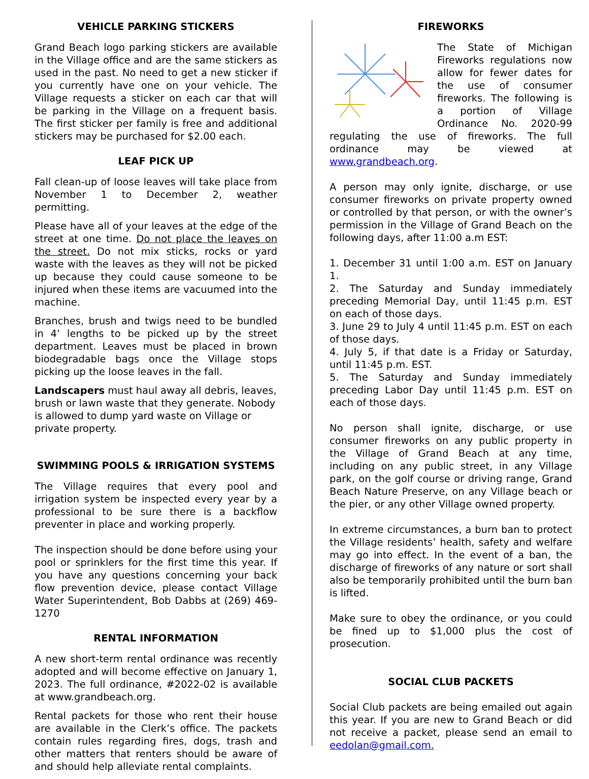VEHICLE PARKING STICKERS
Grand Beach logo parking stickers are available in the Village office and are the same stickers as used in the past. No need to get a new sticker if you currently have one on your vehicle. The Village requests a sticker on each car that will be parking in the Village on a frequent basis. The first sticker per family is free and additional stickers may be purchased for $2.00 each.
LEAF PICK UP
Fall clean-up of loose leaves will take place from November 1 to December 2, weather permitting.
Please have all of your leaves at the edge of the street at one time. Do not place the leaves on the street. Do not mix sticks, rocks or yard waste with the leaves as they will not be picked up because they could cause someone to be injured when these items are vacuumed into the machine.
Branches, brush and twigs need to be bundled in 4’ lengths to be picked up by the street department. Leaves must be placed in brown biodegradable bags once the Village stops picking up the loose leaves in the fall.
Landscapers must haul away all debris, leaves, brush or lawn waste that they generate. Nobody is allowed to dump yard waste on Village or private property.
SWIMMING POOLS & IRRIGATION SYSTEMS
The Village requires that every pool and irrigation system be inspected every year by a professional to be sure there is a backflow preventer in place and working properly.
The inspection should be done before using your pool or sprinklers for the first time this year. If you have any questions concerning your back flow prevention device, please contact Village Water Superintendent, Bob Dabbs at (269) 469-1270
RENTAL INFORMATION
A new short-term rental ordinance was recently adopted and will become effective on January 1, 2023. The full ordinance, #2022-02 is available at www.grandbeach.org.
Rental packets for those who rent their house are available in the Clerk’s office. The packets contain rules regarding fires, dogs, trash and other matters that renters should be aware of and should help alleviate rental complaints.
FIREWORKS
The State of Michigan Fireworks regulations now allow for fewer dates for the use of consumer fireworks. The following is a portion of Village Ordinance No. 2020-99 regulating the use of fireworks. The full ordinance may be viewed at www.grandbeach.org.
A person may only ignite, discharge, or use consumer fireworks on private property owned or controlled by that person, or with the owner’s permission in the Village of Grand Beach on the following days, after 11:00 a.m EST:
1. December 31 until 1:00 a.m. EST on January 1.
2. The Saturday and Sunday immediately preceding Memorial Day, until 11:45 p.m. EST on each of those days.
3. June 29 to July 4 until 11:45 p.m. EST on each of those days.
4. July 5, if that date is a Friday or Saturday, until 11:45 p.m. EST.
5. The Saturday and Sunday immediately preceding Labor Day until 11:45 p.m. EST on each of those days.
No person shall ignite, discharge, or use consumer fireworks on any public property in the Village of Grand Beach at any time, including on any public street, in any Village park, on the golf course or driving range, Grand Beach Nature Preserve, on any Village beach or the pier, or any other Village owned property.
In extreme circumstances, a burn ban to protect the Village residents’ health, safety and welfare may go into effect. In the event of a ban, the discharge of fireworks of any nature or sort shall also be temporarily prohibited until the burn ban is lifted.
Make sure to obey the ordinance, or you could be fined up to $1,000 plus the cost of prosecution.
SOCIAL CLUB PACKETS
Social Club packets are being emailed out again this year. If you are new to Grand Beach or did not receive a packet, please send an email to eedolan@gmail.com.